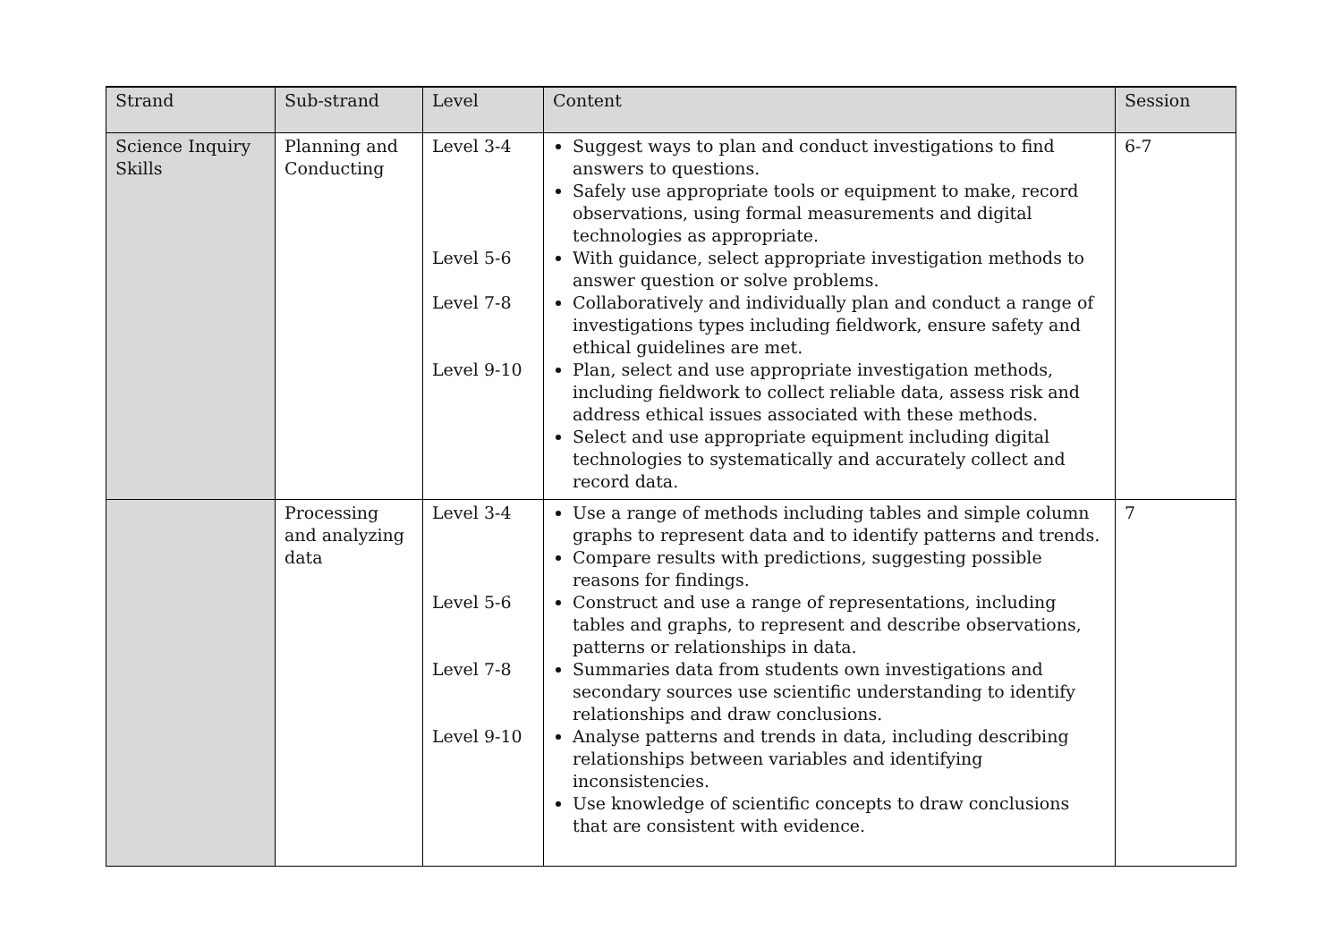| Strand | Sub-strand | Level | Content | Session |
| --- | --- | --- | --- | --- |
| Science Inquiry Skills | Planning and Conducting | Level 3-4 Level 5-6 Level 7-8 Level 9-10 | Suggest ways to plan and conduct investigations to find answers to questions. Safely use appropriate tools or equipment to make, record observations, using formal measurements and digital technologies as appropriate. With guidance, select appropriate investigation methods to answer question or solve problems. Collaboratively and individually plan and conduct a range of investigations types including fieldwork, ensure safety and ethical guidelines are met. Plan, select and use appropriate investigation methods, including fieldwork to collect reliable data, assess risk and address ethical issues associated with these methods. Select and use appropriate equipment including digital technologies to systematically and accurately collect and record data. | 6-7 |
| | Processing and analyzing data | Level 3-4 Level 5-6 Level 7-8 Level 9-10 | Use a range of methods including tables and simple column graphs to represent data and to identify patterns and trends. Compare results with predictions, suggesting possible reasons for findings. Construct and use a range of representations, including tables and graphs, to represent and describe observations, patterns or relationships in data. Summaries data from students own investigations and secondary sources use scientific understanding to identify relationships and draw conclusions. Analyse patterns and trends in data, including describing relationships between variables and identifying inconsistencies. Use knowledge of scientific concepts to draw conclusions that are consistent with evidence. | 7 |